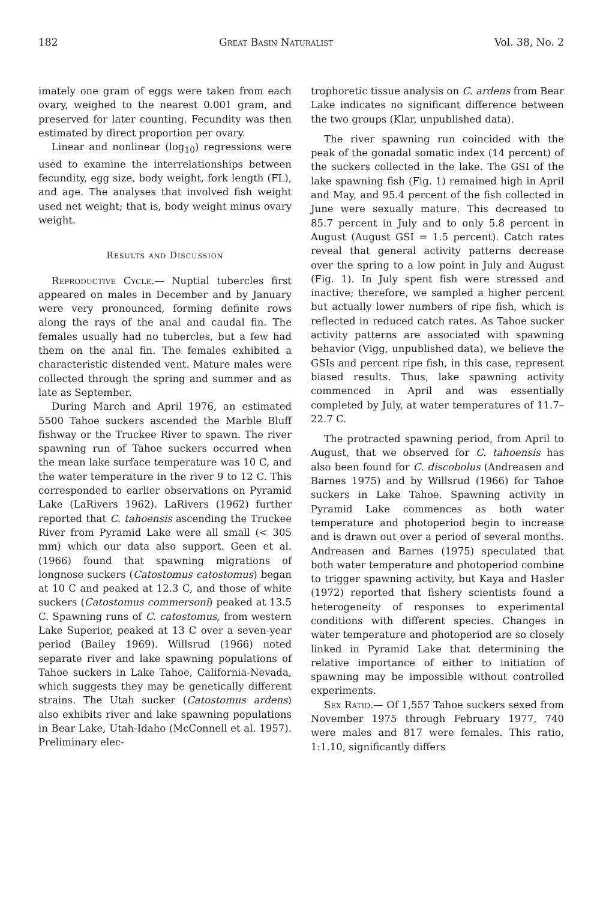182 Great Basin Naturalist Vol. 38, No. 2
imately one gram of eggs were taken from each ovary, weighed to the nearest 0.001 gram, and preserved for later counting. Fecundity was then estimated by direct proportion per ovary.
Linear and nonlinear (log<sub>10</sub>) regressions were used to examine the interrelationships between fecundity, egg size, body weight, fork length (FL), and age. The analyses that involved fish weight used net weight; that is, body weight minus ovary weight.
Results and Discussion
Reproductive Cycle.— Nuptial tubercles first appeared on males in December and by January were very pronounced, forming definite rows along the rays of the anal and caudal fin. The females usually had no tubercles, but a few had them on the anal fin. The females exhibited a characteristic distended vent. Mature males were collected through the spring and summer and as late as September.
During March and April 1976, an estimated 5500 Tahoe suckers ascended the Marble Bluff fishway or the Truckee River to spawn. The river spawning run of Tahoe suckers occurred when the mean lake surface temperature was 10 C, and the water temperature in the river 9 to 12 C. This corresponded to earlier observations on Pyramid Lake (LaRivers 1962). LaRivers (1962) further reported that C. tahoensis ascending the Truckee River from Pyramid Lake were all small (< 305 mm) which our data also support. Geen et al. (1966) found that spawning migrations of longnose suckers (Catostomus catostomus) began at 10 C and peaked at 12.3 C, and those of white suckers (Catostomus commersoni) peaked at 13.5 C. Spawning runs of C. catostomus, from western Lake Superior, peaked at 13 C over a seven-year period (Bailey 1969). Willsrud (1966) noted separate river and lake spawning populations of Tahoe suckers in Lake Tahoe, California-Nevada, which suggests they may be genetically different strains. The Utah sucker (Catostomus ardens) also exhibits river and lake spawning populations in Bear Lake, Utah-Idaho (McConnell et al. 1957). Preliminary elec-
trophoretic tissue analysis on C. ardens from Bear Lake indicates no significant difference between the two groups (Klar, unpublished data).
The river spawning run coincided with the peak of the gonadal somatic index (14 percent) of the suckers collected in the lake. The GSI of the lake spawning fish (Fig. 1) remained high in April and May, and 95.4 percent of the fish collected in June were sexually mature. This decreased to 85.7 percent in July and to only 5.8 percent in August (August GSI = 1.5 percent). Catch rates reveal that general activity patterns decrease over the spring to a low point in July and August (Fig. 1). In July spent fish were stressed and inactive; therefore, we sampled a higher percent but actually lower numbers of ripe fish, which is reflected in reduced catch rates. As Tahoe sucker activity patterns are associated with spawning behavior (Vigg, unpublished data), we believe the GSIs and percent ripe fish, in this case, represent biased results. Thus, lake spawning activity commenced in April and was essentially completed by July, at water temperatures of 11.7–22.7 C.
The protracted spawning period, from April to August, that we observed for C. tahoensis has also been found for C. discobolus (Andreasen and Barnes 1975) and by Willsrud (1966) for Tahoe suckers in Lake Tahoe. Spawning activity in Pyramid Lake commences as both water temperature and photoperiod begin to increase and is drawn out over a period of several months. Andreasen and Barnes (1975) speculated that both water temperature and photoperiod combine to trigger spawning activity, but Kaya and Hasler (1972) reported that fishery scientists found a heterogeneity of responses to experimental conditions with different species. Changes in water temperature and photoperiod are so closely linked in Pyramid Lake that determining the relative importance of either to initiation of spawning may be impossible without controlled experiments.
Sex Ratio.— Of 1,557 Tahoe suckers sexed from November 1975 through February 1977, 740 were males and 817 were females. This ratio, 1:1.10, significantly differs